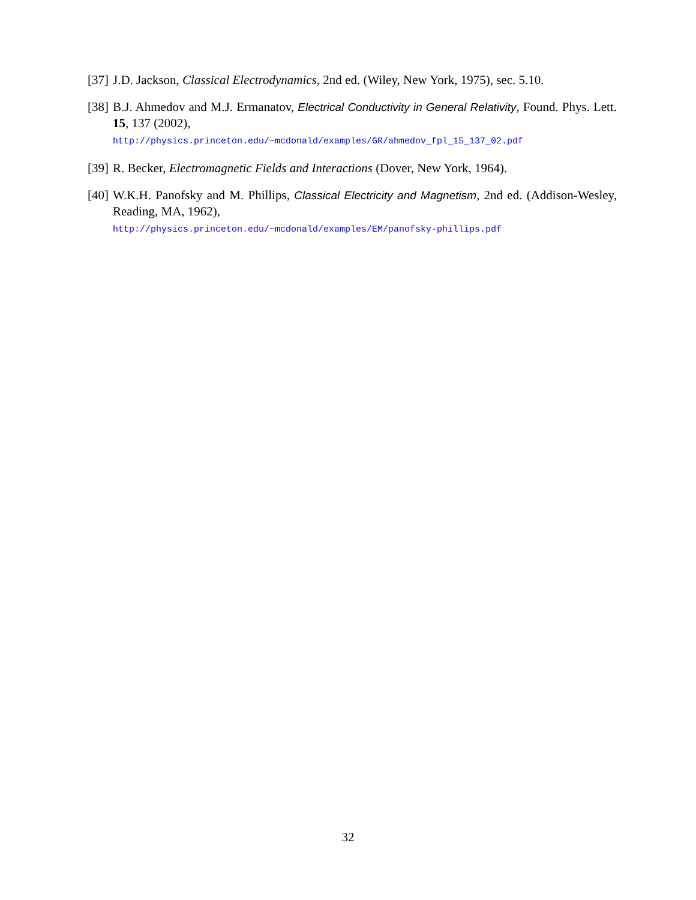[37] J.D. Jackson, Classical Electrodynamics, 2nd ed. (Wiley, New York, 1975), sec. 5.10.
[38] B.J. Ahmedov and M.J. Ermanatov, Electrical Conductivity in General Relativity, Found. Phys. Lett. 15, 137 (2002),
http://physics.princeton.edu/~mcdonald/examples/GR/ahmedov_fpl_15_137_02.pdf
[39] R. Becker, Electromagnetic Fields and Interactions (Dover, New York, 1964).
[40] W.K.H. Panofsky and M. Phillips, Classical Electricity and Magnetism, 2nd ed. (Addison-Wesley, Reading, MA, 1962),
http://physics.princeton.edu/~mcdonald/examples/EM/panofsky-phillips.pdf
32